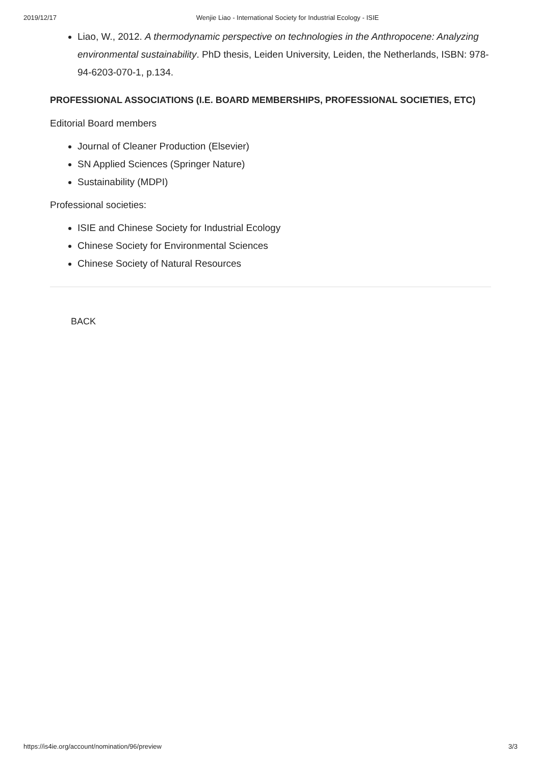2019/12/17 Wenjie Liao - International Society for Industrial Ecology - ISIE
Liao, W., 2012. A thermodynamic perspective on technologies in the Anthropocene: Analyzing environmental sustainability. PhD thesis, Leiden University, Leiden, the Netherlands, ISBN: 978-94-6203-070-1, p.134.
PROFESSIONAL ASSOCIATIONS (I.E. BOARD MEMBERSHIPS, PROFESSIONAL SOCIETIES, ETC)
Editorial Board members
Journal of Cleaner Production (Elsevier)
SN Applied Sciences (Springer Nature)
Sustainability (MDPI)
Professional societies:
ISIE and Chinese Society for Industrial Ecology
Chinese Society for Environmental Sciences
Chinese Society of Natural Resources
BACK
https://is4ie.org/account/nomination/96/preview 3/3